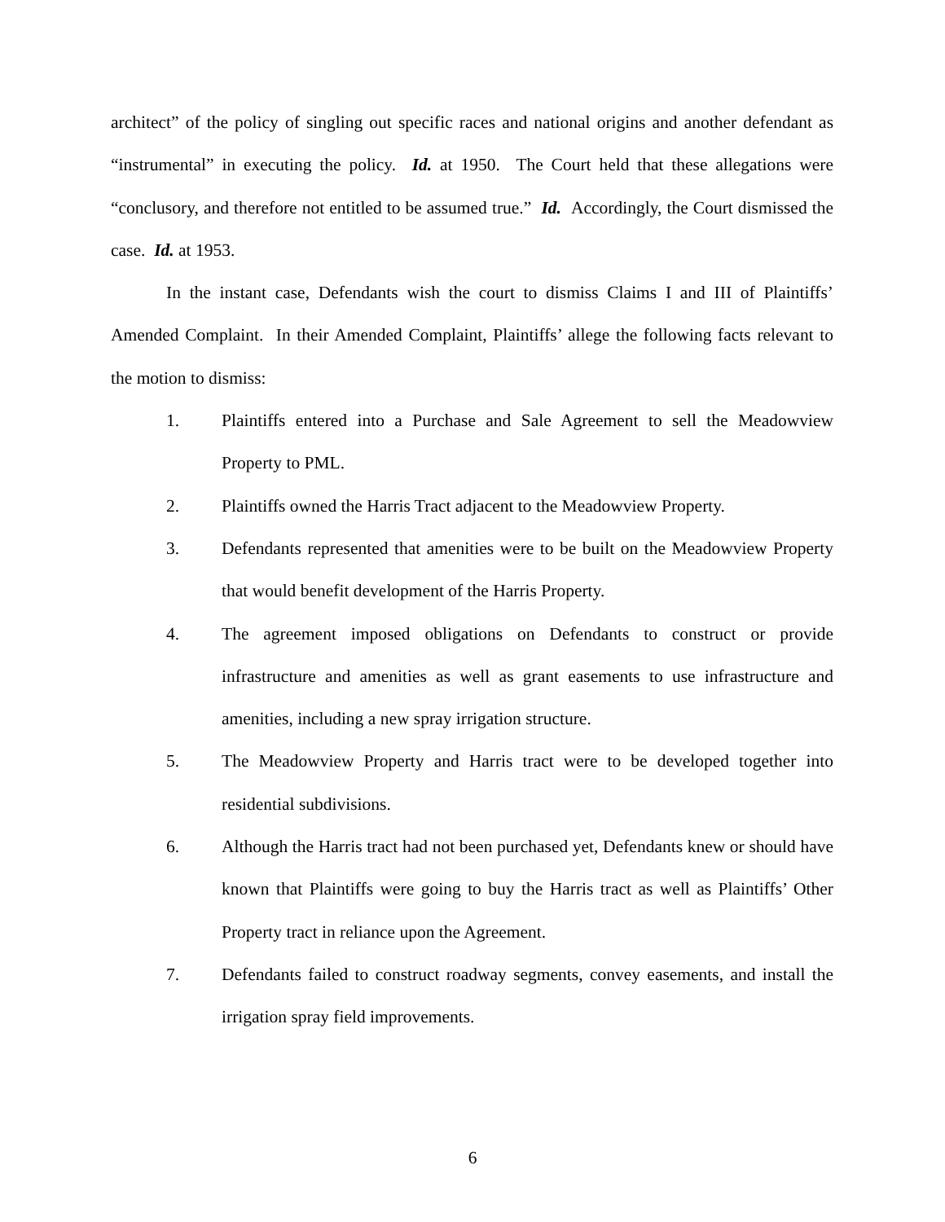architect” of the policy of singling out specific races and national origins and another defendant as “instrumental” in executing the policy. Id. at 1950. The Court held that these allegations were “conclusory, and therefore not entitled to be assumed true.” Id. Accordingly, the Court dismissed the case. Id. at 1953.
In the instant case, Defendants wish the court to dismiss Claims I and III of Plaintiffs’ Amended Complaint. In their Amended Complaint, Plaintiffs’ allege the following facts relevant to the motion to dismiss:
1. Plaintiffs entered into a Purchase and Sale Agreement to sell the Meadowview Property to PML.
2. Plaintiffs owned the Harris Tract adjacent to the Meadowview Property.
3. Defendants represented that amenities were to be built on the Meadowview Property that would benefit development of the Harris Property.
4. The agreement imposed obligations on Defendants to construct or provide infrastructure and amenities as well as grant easements to use infrastructure and amenities, including a new spray irrigation structure.
5. The Meadowview Property and Harris tract were to be developed together into residential subdivisions.
6. Although the Harris tract had not been purchased yet, Defendants knew or should have known that Plaintiffs were going to buy the Harris tract as well as Plaintiffs’ Other Property tract in reliance upon the Agreement.
7. Defendants failed to construct roadway segments, convey easements, and install the irrigation spray field improvements.
6